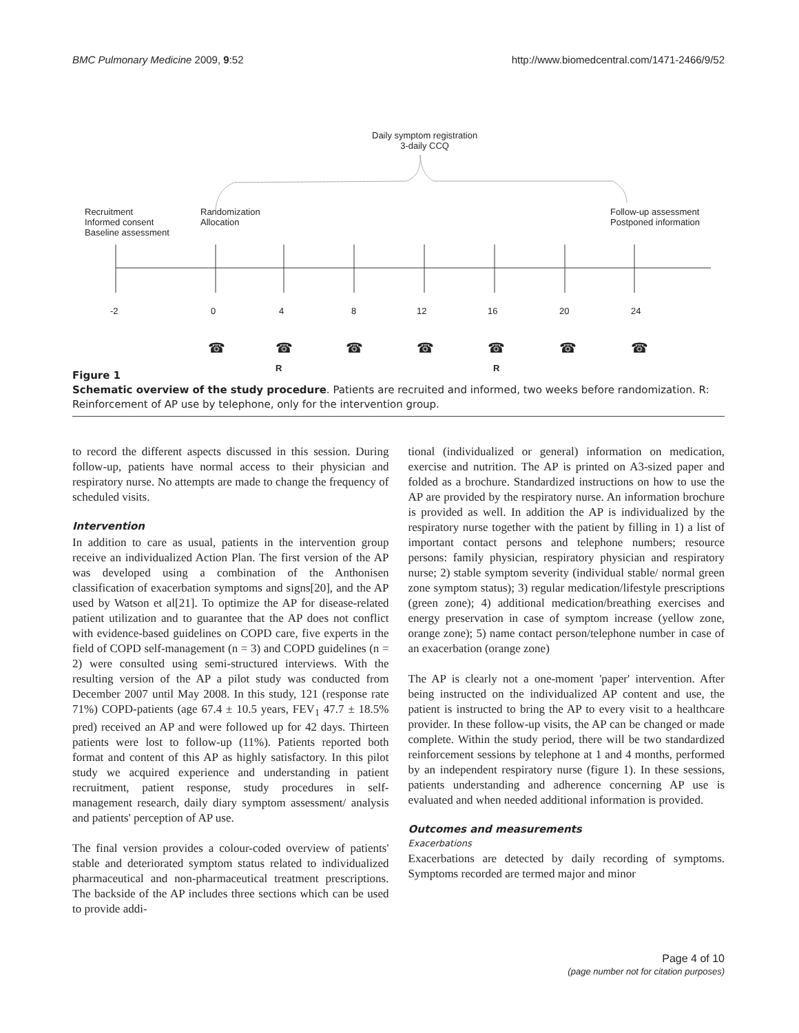BMC Pulmonary Medicine 2009, 9:52 http://www.biomedcentral.com/1471-2466/9/52
Daily symptom registration
3-daily CCQ
Recruitment
Informed consent
Baseline assessment
Randomization
Allocation
Follow-up assessment
Postponed information
-2 0 4 8 12 16 20 24
☎ ☎ ☎ ☎ ☎ ☎ ☎
R R
Figure 1
Schematic overview of the study procedure. Patients are recruited and informed, two weeks before randomization. R: Reinforcement of AP use by telephone, only for the intervention group.
to record the different aspects discussed in this session. During follow-up, patients have normal access to their physician and respiratory nurse. No attempts are made to change the frequency of scheduled visits.
Intervention
In addition to care as usual, patients in the intervention group receive an individualized Action Plan. The first version of the AP was developed using a combination of the Anthonisen classification of exacerbation symptoms and signs[20], and the AP used by Watson et al[21]. To optimize the AP for disease-related patient utilization and to guarantee that the AP does not conflict with evidence-based guidelines on COPD care, five experts in the field of COPD self-management (n = 3) and COPD guidelines (n = 2) were consulted using semi-structured interviews. With the resulting version of the AP a pilot study was conducted from December 2007 until May 2008. In this study, 121 (response rate 71%) COPD-patients (age 67.4 ± 10.5 years, FEV<sub>1</sub> 47.7 ± 18.5% pred) received an AP and were followed up for 42 days. Thirteen patients were lost to follow-up (11%). Patients reported both format and content of this AP as highly satisfactory. In this pilot study we acquired experience and understanding in patient recruitment, patient response, study procedures in self-management research, daily diary symptom assessment/ analysis and patients' perception of AP use.
The final version provides a colour-coded overview of patients' stable and deteriorated symptom status related to individualized pharmaceutical and non-pharmaceutical treatment prescriptions. The backside of the AP includes three sections which can be used to provide addi-
tional (individualized or general) information on medication, exercise and nutrition. The AP is printed on A3-sized paper and folded as a brochure. Standardized instructions on how to use the AP are provided by the respiratory nurse. An information brochure is provided as well. In addition the AP is individualized by the respiratory nurse together with the patient by filling in 1) a list of important contact persons and telephone numbers; resource persons: family physician, respiratory physician and respiratory nurse; 2) stable symptom severity (individual stable/ normal green zone symptom status); 3) regular medication/lifestyle prescriptions (green zone); 4) additional medication/breathing exercises and energy preservation in case of symptom increase (yellow zone, orange zone); 5) name contact person/telephone number in case of an exacerbation (orange zone)
The AP is clearly not a one-moment 'paper' intervention. After being instructed on the individualized AP content and use, the patient is instructed to bring the AP to every visit to a healthcare provider. In these follow-up visits, the AP can be changed or made complete. Within the study period, there will be two standardized reinforcement sessions by telephone at 1 and 4 months, performed by an independent respiratory nurse (figure 1). In these sessions, patients understanding and adherence concerning AP use is evaluated and when needed additional information is provided.
Outcomes and measurements
Exacerbations
Exacerbations are detected by daily recording of symptoms. Symptoms recorded are termed major and minor
Page 4 of 10
(page number not for citation purposes)